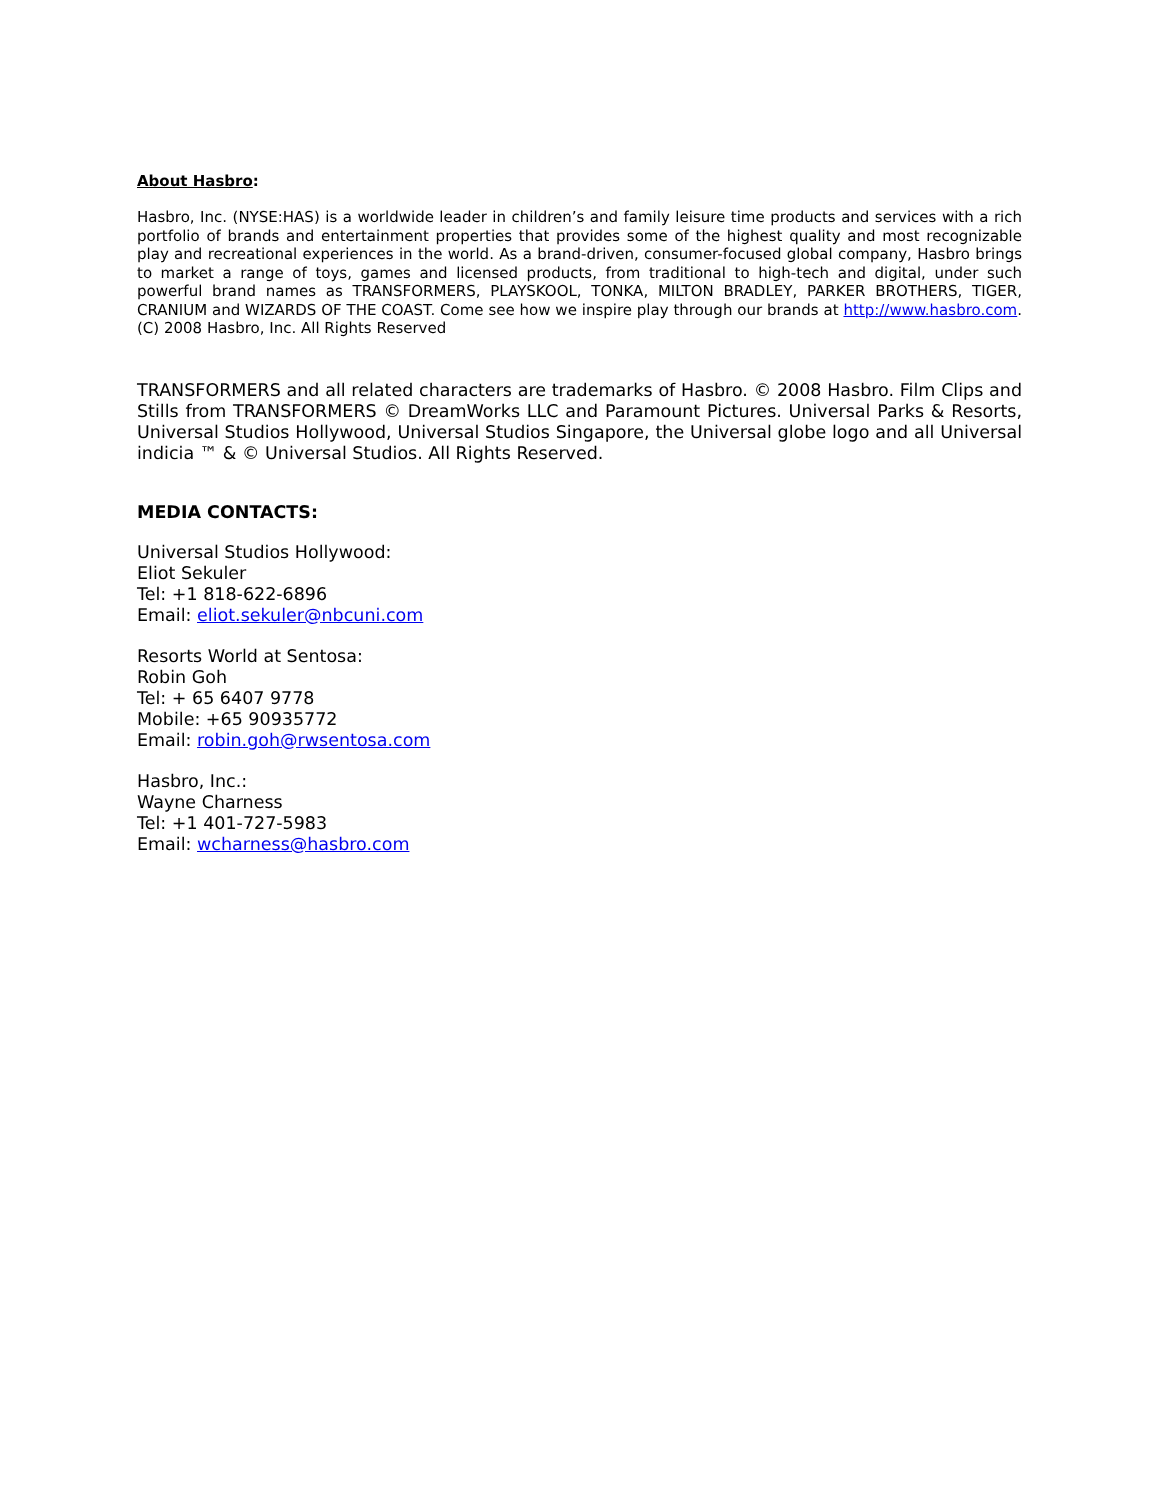About Hasbro:
Hasbro, Inc. (NYSE:HAS) is a worldwide leader in children’s and family leisure time products and services with a rich portfolio of brands and entertainment properties that provides some of the highest quality and most recognizable play and recreational experiences in the world. As a brand-driven, consumer-focused global company, Hasbro brings to market a range of toys, games and licensed products, from traditional to high-tech and digital, under such powerful brand names as TRANSFORMERS, PLAYSKOOL, TONKA, MILTON BRADLEY, PARKER BROTHERS, TIGER, CRANIUM and WIZARDS OF THE COAST. Come see how we inspire play through our brands at http://www.hasbro.com. (C) 2008 Hasbro, Inc. All Rights Reserved
TRANSFORMERS and all related characters are trademarks of Hasbro. © 2008 Hasbro. Film Clips and Stills from TRANSFORMERS © DreamWorks LLC and Paramount Pictures. Universal Parks & Resorts, Universal Studios Hollywood, Universal Studios Singapore, the Universal globe logo and all Universal indicia ™ & © Universal Studios. All Rights Reserved.
MEDIA CONTACTS:
Universal Studios Hollywood:
Eliot Sekuler
Tel: +1 818-622-6896
Email: eliot.sekuler@nbcuni.com
Resorts World at Sentosa:
Robin Goh
Tel: + 65 6407 9778
Mobile: +65 90935772
Email: robin.goh@rwsentosa.com
Hasbro, Inc.:
Wayne Charness
Tel: +1 401-727-5983
Email: wcharness@hasbro.com